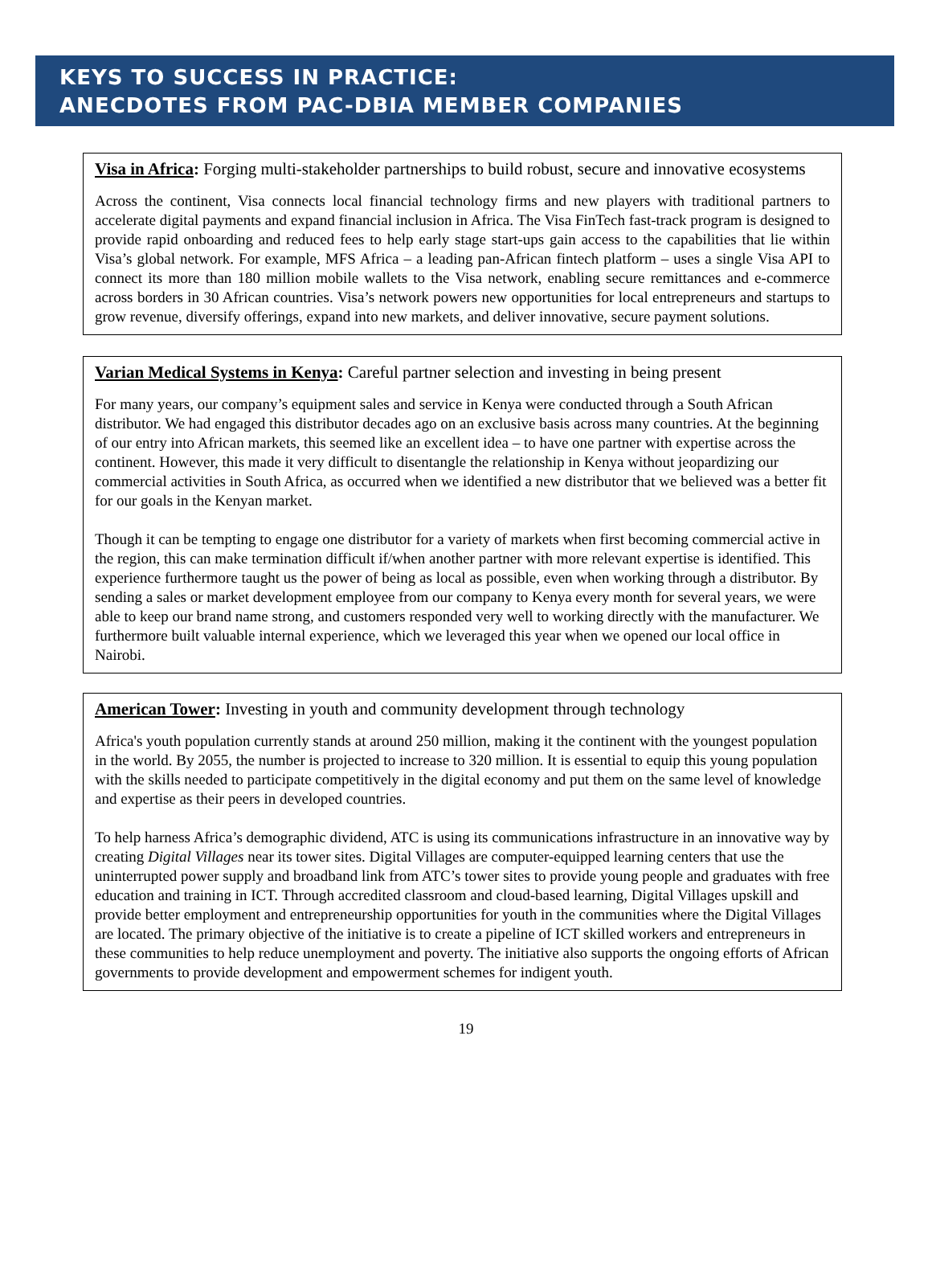KEYS TO SUCCESS IN PRACTICE:
ANECDOTES FROM PAC-DBIA MEMBER COMPANIES
Visa in Africa: Forging multi-stakeholder partnerships to build robust, secure and innovative ecosystems
Across the continent, Visa connects local financial technology firms and new players with traditional partners to accelerate digital payments and expand financial inclusion in Africa. The Visa FinTech fast-track program is designed to provide rapid onboarding and reduced fees to help early stage start-ups gain access to the capabilities that lie within Visa’s global network. For example, MFS Africa – a leading pan-African fintech platform – uses a single Visa API to connect its more than 180 million mobile wallets to the Visa network, enabling secure remittances and e-commerce across borders in 30 African countries. Visa’s network powers new opportunities for local entrepreneurs and startups to grow revenue, diversify offerings, expand into new markets, and deliver innovative, secure payment solutions.
Varian Medical Systems in Kenya: Careful partner selection and investing in being present
For many years, our company’s equipment sales and service in Kenya were conducted through a South African distributor. We had engaged this distributor decades ago on an exclusive basis across many countries. At the beginning of our entry into African markets, this seemed like an excellent idea – to have one partner with expertise across the continent. However, this made it very difficult to disentangle the relationship in Kenya without jeopardizing our commercial activities in South Africa, as occurred when we identified a new distributor that we believed was a better fit for our goals in the Kenyan market.
Though it can be tempting to engage one distributor for a variety of markets when first becoming commercial active in the region, this can make termination difficult if/when another partner with more relevant expertise is identified. This experience furthermore taught us the power of being as local as possible, even when working through a distributor. By sending a sales or market development employee from our company to Kenya every month for several years, we were able to keep our brand name strong, and customers responded very well to working directly with the manufacturer. We furthermore built valuable internal experience, which we leveraged this year when we opened our local office in Nairobi.
American Tower: Investing in youth and community development through technology
Africa's youth population currently stands at around 250 million, making it the continent with the youngest population in the world. By 2055, the number is projected to increase to 320 million. It is essential to equip this young population with the skills needed to participate competitively in the digital economy and put them on the same level of knowledge and expertise as their peers in developed countries.
To help harness Africa’s demographic dividend, ATC is using its communications infrastructure in an innovative way by creating Digital Villages near its tower sites. Digital Villages are computer-equipped learning centers that use the uninterrupted power supply and broadband link from ATC’s tower sites to provide young people and graduates with free education and training in ICT. Through accredited classroom and cloud-based learning, Digital Villages upskill and provide better employment and entrepreneurship opportunities for youth in the communities where the Digital Villages are located. The primary objective of the initiative is to create a pipeline of ICT skilled workers and entrepreneurs in these communities to help reduce unemployment and poverty. The initiative also supports the ongoing efforts of African governments to provide development and empowerment schemes for indigent youth.
19